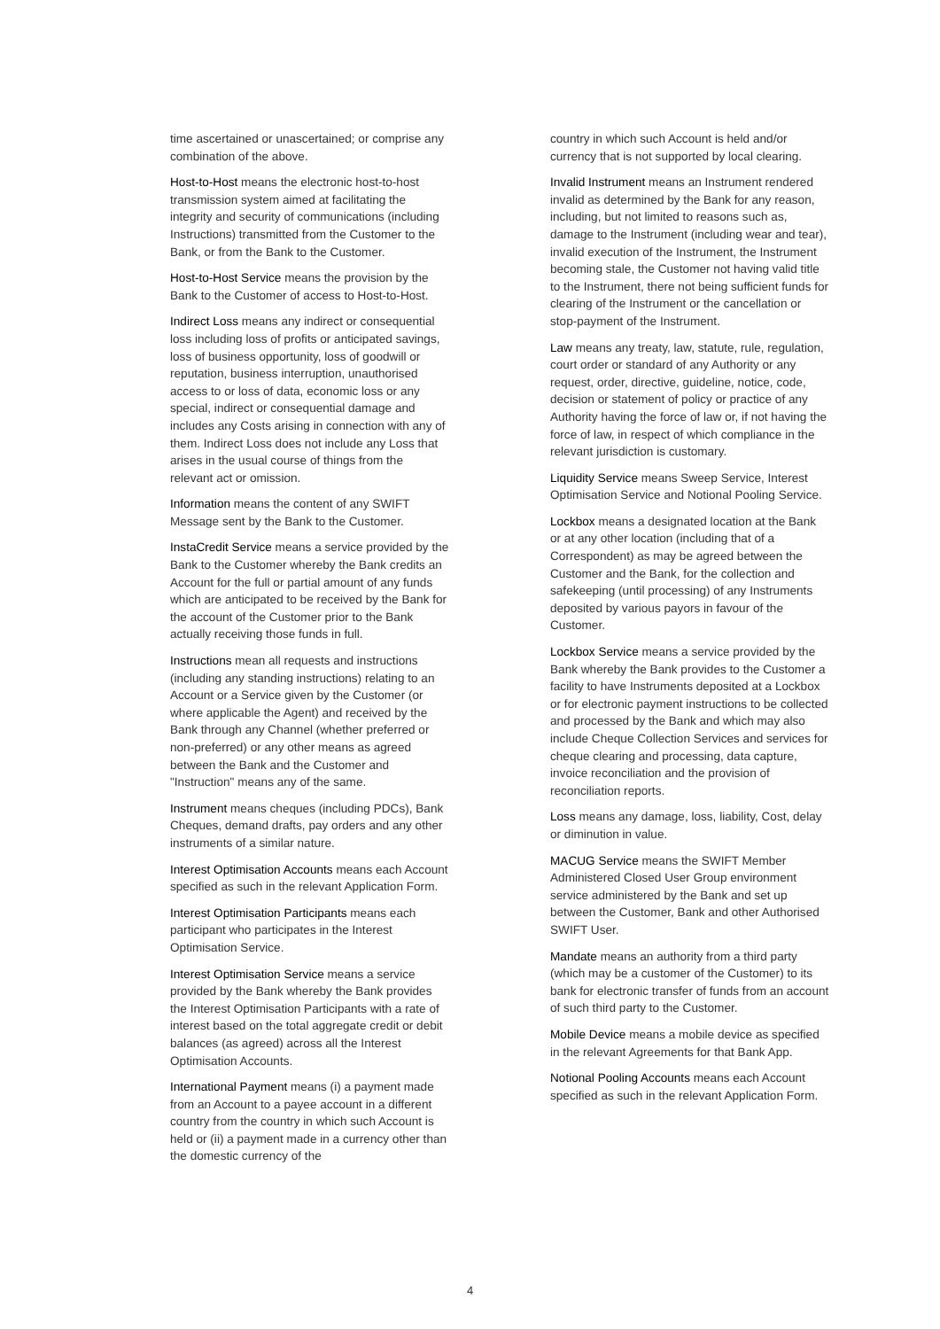time ascertained or unascertained; or comprise any combination of the above.
Host-to-Host means the electronic host-to-host transmission system aimed at facilitating the integrity and security of communications (including Instructions) transmitted from the Customer to the Bank, or from the Bank to the Customer.
Host-to-Host Service means the provision by the Bank to the Customer of access to Host-to-Host.
Indirect Loss means any indirect or consequential loss including loss of profits or anticipated savings, loss of business opportunity, loss of goodwill or reputation, business interruption, unauthorised access to or loss of data, economic loss or any special, indirect or consequential damage and includes any Costs arising in connection with any of them. Indirect Loss does not include any Loss that arises in the usual course of things from the relevant act or omission.
Information means the content of any SWIFT Message sent by the Bank to the Customer.
InstaCredit Service means a service provided by the Bank to the Customer whereby the Bank credits an Account for the full or partial amount of any funds which are anticipated to be received by the Bank for the account of the Customer prior to the Bank actually receiving those funds in full.
Instructions mean all requests and instructions (including any standing instructions) relating to an Account or a Service given by the Customer (or where applicable the Agent) and received by the Bank through any Channel (whether preferred or non-preferred) or any other means as agreed between the Bank and the Customer and "Instruction" means any of the same.
Instrument means cheques (including PDCs), Bank Cheques, demand drafts, pay orders and any other instruments of a similar nature.
Interest Optimisation Accounts means each Account specified as such in the relevant Application Form.
Interest Optimisation Participants means each participant who participates in the Interest Optimisation Service.
Interest Optimisation Service means a service provided by the Bank whereby the Bank provides the Interest Optimisation Participants with a rate of interest based on the total aggregate credit or debit balances (as agreed) across all the Interest Optimisation Accounts.
International Payment means (i) a payment made from an Account to a payee account in a different country from the country in which such Account is held or (ii) a payment made in a currency other than the domestic currency of the
country in which such Account is held and/or currency that is not supported by local clearing.
Invalid Instrument means an Instrument rendered invalid as determined by the Bank for any reason, including, but not limited to reasons such as, damage to the Instrument (including wear and tear), invalid execution of the Instrument, the Instrument becoming stale, the Customer not having valid title to the Instrument, there not being sufficient funds for clearing of the Instrument or the cancellation or stop-payment of the Instrument.
Law means any treaty, law, statute, rule, regulation, court order or standard of any Authority or any request, order, directive, guideline, notice, code, decision or statement of policy or practice of any Authority having the force of law or, if not having the force of law, in respect of which compliance in the relevant jurisdiction is customary.
Liquidity Service means Sweep Service, Interest Optimisation Service and Notional Pooling Service.
Lockbox means a designated location at the Bank or at any other location (including that of a Correspondent) as may be agreed between the Customer and the Bank, for the collection and safekeeping (until processing) of any Instruments deposited by various payors in favour of the Customer.
Lockbox Service means a service provided by the Bank whereby the Bank provides to the Customer a facility to have Instruments deposited at a Lockbox or for electronic payment instructions to be collected and processed by the Bank and which may also include Cheque Collection Services and services for cheque clearing and processing, data capture, invoice reconciliation and the provision of reconciliation reports.
Loss means any damage, loss, liability, Cost, delay or diminution in value.
MACUG Service means the SWIFT Member Administered Closed User Group environment service administered by the Bank and set up between the Customer, Bank and other Authorised SWIFT User.
Mandate means an authority from a third party (which may be a customer of the Customer) to its bank for electronic transfer of funds from an account of such third party to the Customer.
Mobile Device means a mobile device as specified in the relevant Agreements for that Bank App.
Notional Pooling Accounts means each Account specified as such in the relevant Application Form.
4